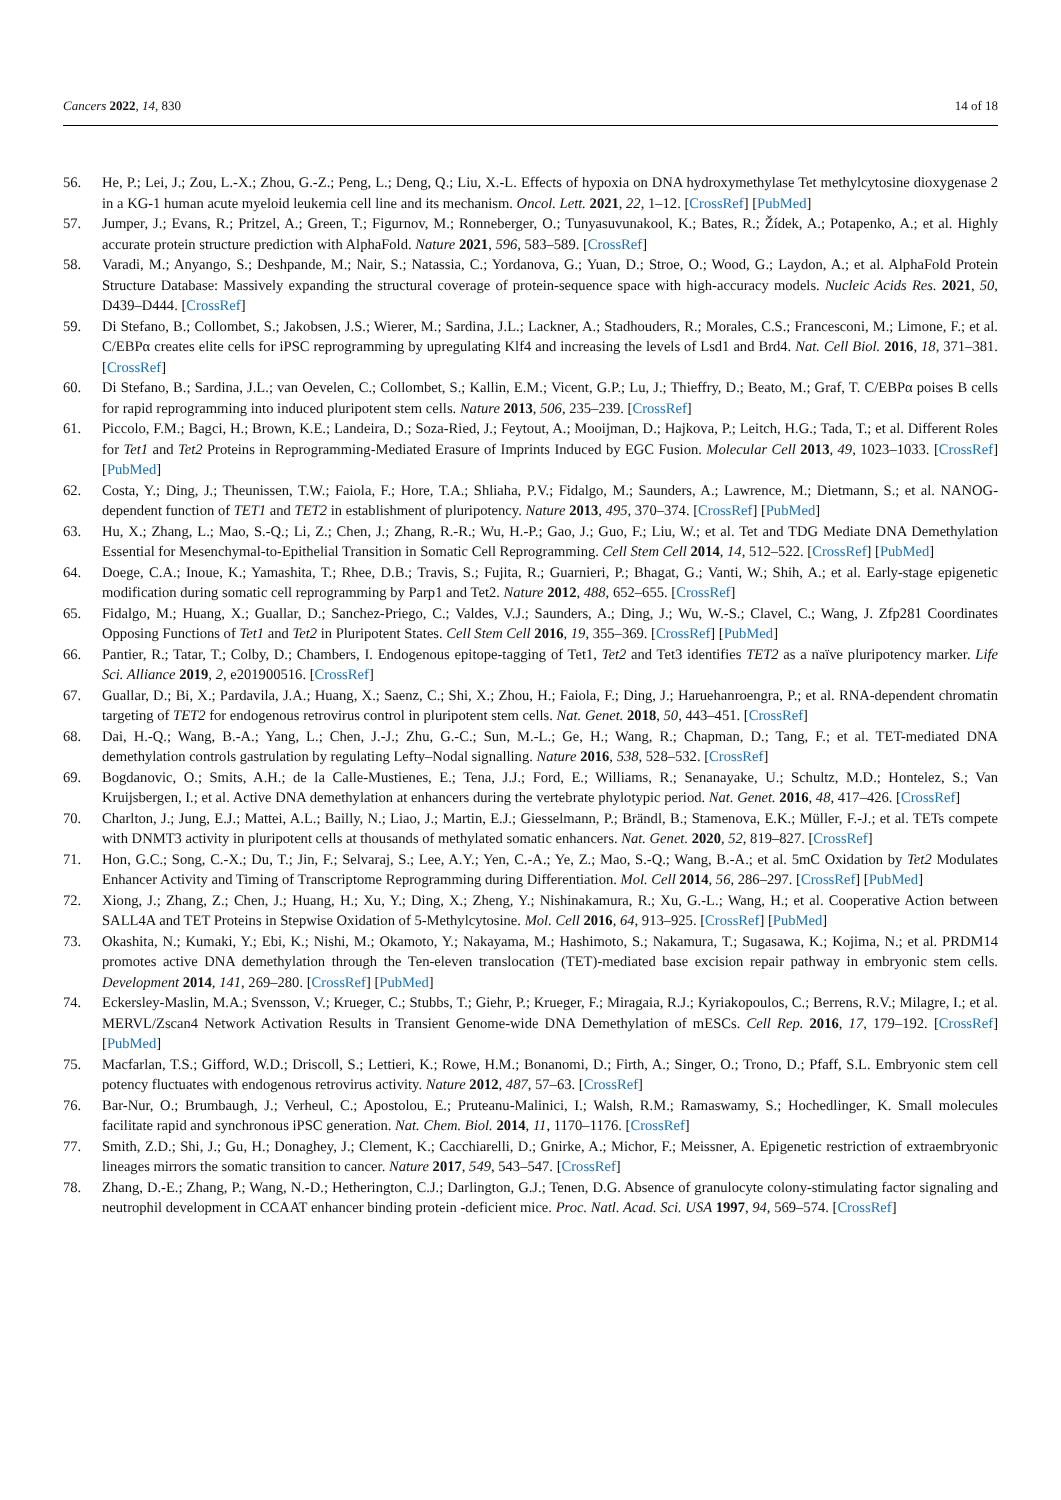Cancers 2022, 14, 830 14 of 18
56. He, P.; Lei, J.; Zou, L.-X.; Zhou, G.-Z.; Peng, L.; Deng, Q.; Liu, X.-L. Effects of hypoxia on DNA hydroxymethylase Tet methylcytosine dioxygenase 2 in a KG-1 human acute myeloid leukemia cell line and its mechanism. Oncol. Lett. 2021, 22, 1–12. [CrossRef] [PubMed]
57. Jumper, J.; Evans, R.; Pritzel, A.; Green, T.; Figurnov, M.; Ronneberger, O.; Tunyasuvunakool, K.; Bates, R.; Žídek, A.; Potapenko, A.; et al. Highly accurate protein structure prediction with AlphaFold. Nature 2021, 596, 583–589. [CrossRef]
58. Varadi, M.; Anyango, S.; Deshpande, M.; Nair, S.; Natassia, C.; Yordanova, G.; Yuan, D.; Stroe, O.; Wood, G.; Laydon, A.; et al. AlphaFold Protein Structure Database: Massively expanding the structural coverage of protein-sequence space with high-accuracy models. Nucleic Acids Res. 2021, 50, D439–D444. [CrossRef]
59. Di Stefano, B.; Collombet, S.; Jakobsen, J.S.; Wierer, M.; Sardina, J.L.; Lackner, A.; Stadhouders, R.; Morales, C.S.; Francesconi, M.; Limone, F.; et al. C/EBPα creates elite cells for iPSC reprogramming by upregulating Klf4 and increasing the levels of Lsd1 and Brd4. Nat. Cell Biol. 2016, 18, 371–381. [CrossRef]
60. Di Stefano, B.; Sardina, J.L.; van Oevelen, C.; Collombet, S.; Kallin, E.M.; Vicent, G.P.; Lu, J.; Thieffry, D.; Beato, M.; Graf, T. C/EBPα poises B cells for rapid reprogramming into induced pluripotent stem cells. Nature 2013, 506, 235–239. [CrossRef]
61. Piccolo, F.M.; Bagci, H.; Brown, K.E.; Landeira, D.; Soza-Ried, J.; Feytout, A.; Mooijman, D.; Hajkova, P.; Leitch, H.G.; Tada, T.; et al. Different Roles for Tet1 and Tet2 Proteins in Reprogramming-Mediated Erasure of Imprints Induced by EGC Fusion. Molecular Cell 2013, 49, 1023–1033. [CrossRef] [PubMed]
62. Costa, Y.; Ding, J.; Theunissen, T.W.; Faiola, F.; Hore, T.A.; Shliaha, P.V.; Fidalgo, M.; Saunders, A.; Lawrence, M.; Dietmann, S.; et al. NANOG-dependent function of TET1 and TET2 in establishment of pluripotency. Nature 2013, 495, 370–374. [CrossRef] [PubMed]
63. Hu, X.; Zhang, L.; Mao, S.-Q.; Li, Z.; Chen, J.; Zhang, R.-R.; Wu, H.-P.; Gao, J.; Guo, F.; Liu, W.; et al. Tet and TDG Mediate DNA Demethylation Essential for Mesenchymal-to-Epithelial Transition in Somatic Cell Reprogramming. Cell Stem Cell 2014, 14, 512–522. [CrossRef] [PubMed]
64. Doege, C.A.; Inoue, K.; Yamashita, T.; Rhee, D.B.; Travis, S.; Fujita, R.; Guarnieri, P.; Bhagat, G.; Vanti, W.; Shih, A.; et al. Early-stage epigenetic modification during somatic cell reprogramming by Parp1 and Tet2. Nature 2012, 488, 652–655. [CrossRef]
65. Fidalgo, M.; Huang, X.; Guallar, D.; Sanchez-Priego, C.; Valdes, V.J.; Saunders, A.; Ding, J.; Wu, W.-S.; Clavel, C.; Wang, J. Zfp281 Coordinates Opposing Functions of Tet1 and Tet2 in Pluripotent States. Cell Stem Cell 2016, 19, 355–369. [CrossRef] [PubMed]
66. Pantier, R.; Tatar, T.; Colby, D.; Chambers, I. Endogenous epitope-tagging of Tet1, Tet2 and Tet3 identifies TET2 as a naïve pluripotency marker. Life Sci. Alliance 2019, 2, e201900516. [CrossRef]
67. Guallar, D.; Bi, X.; Pardavila, J.A.; Huang, X.; Saenz, C.; Shi, X.; Zhou, H.; Faiola, F.; Ding, J.; Haruehanroengra, P.; et al. RNA-dependent chromatin targeting of TET2 for endogenous retrovirus control in pluripotent stem cells. Nat. Genet. 2018, 50, 443–451. [CrossRef]
68. Dai, H.-Q.; Wang, B.-A.; Yang, L.; Chen, J.-J.; Zhu, G.-C.; Sun, M.-L.; Ge, H.; Wang, R.; Chapman, D.; Tang, F.; et al. TET-mediated DNA demethylation controls gastrulation by regulating Lefty–Nodal signalling. Nature 2016, 538, 528–532. [CrossRef]
69. Bogdanovic, O.; Smits, A.H.; de la Calle-Mustienes, E.; Tena, J.J.; Ford, E.; Williams, R.; Senanayake, U.; Schultz, M.D.; Hontelez, S.; Van Kruijsbergen, I.; et al. Active DNA demethylation at enhancers during the vertebrate phylotypic period. Nat. Genet. 2016, 48, 417–426. [CrossRef]
70. Charlton, J.; Jung, E.J.; Mattei, A.L.; Bailly, N.; Liao, J.; Martin, E.J.; Giesselmann, P.; Brändl, B.; Stamenova, E.K.; Müller, F.-J.; et al. TETs compete with DNMT3 activity in pluripotent cells at thousands of methylated somatic enhancers. Nat. Genet. 2020, 52, 819–827. [CrossRef]
71. Hon, G.C.; Song, C.-X.; Du, T.; Jin, F.; Selvaraj, S.; Lee, A.Y.; Yen, C.-A.; Ye, Z.; Mao, S.-Q.; Wang, B.-A.; et al. 5mC Oxidation by Tet2 Modulates Enhancer Activity and Timing of Transcriptome Reprogramming during Differentiation. Mol. Cell 2014, 56, 286–297. [CrossRef] [PubMed]
72. Xiong, J.; Zhang, Z.; Chen, J.; Huang, H.; Xu, Y.; Ding, X.; Zheng, Y.; Nishinakamura, R.; Xu, G.-L.; Wang, H.; et al. Cooperative Action between SALL4A and TET Proteins in Stepwise Oxidation of 5-Methylcytosine. Mol. Cell 2016, 64, 913–925. [CrossRef] [PubMed]
73. Okashita, N.; Kumaki, Y.; Ebi, K.; Nishi, M.; Okamoto, Y.; Nakayama, M.; Hashimoto, S.; Nakamura, T.; Sugasawa, K.; Kojima, N.; et al. PRDM14 promotes active DNA demethylation through the Ten-eleven translocation (TET)-mediated base excision repair pathway in embryonic stem cells. Development 2014, 141, 269–280. [CrossRef] [PubMed]
74. Eckersley-Maslin, M.A.; Svensson, V.; Krueger, C.; Stubbs, T.; Giehr, P.; Krueger, F.; Miragaia, R.J.; Kyriakopoulos, C.; Berrens, R.V.; Milagre, I.; et al. MERVL/Zscan4 Network Activation Results in Transient Genome-wide DNA Demethylation of mESCs. Cell Rep. 2016, 17, 179–192. [CrossRef] [PubMed]
75. Macfarlan, T.S.; Gifford, W.D.; Driscoll, S.; Lettieri, K.; Rowe, H.M.; Bonanomi, D.; Firth, A.; Singer, O.; Trono, D.; Pfaff, S.L. Embryonic stem cell potency fluctuates with endogenous retrovirus activity. Nature 2012, 487, 57–63. [CrossRef]
76. Bar-Nur, O.; Brumbaugh, J.; Verheul, C.; Apostolou, E.; Pruteanu-Malinici, I.; Walsh, R.M.; Ramaswamy, S.; Hochedlinger, K. Small molecules facilitate rapid and synchronous iPSC generation. Nat. Chem. Biol. 2014, 11, 1170–1176. [CrossRef]
77. Smith, Z.D.; Shi, J.; Gu, H.; Donaghey, J.; Clement, K.; Cacchiarelli, D.; Gnirke, A.; Michor, F.; Meissner, A. Epigenetic restriction of extraembryonic lineages mirrors the somatic transition to cancer. Nature 2017, 549, 543–547. [CrossRef]
78. Zhang, D.-E.; Zhang, P.; Wang, N.-D.; Hetherington, C.J.; Darlington, G.J.; Tenen, D.G. Absence of granulocyte colony-stimulating factor signaling and neutrophil development in CCAAT enhancer binding protein -deficient mice. Proc. Natl. Acad. Sci. USA 1997, 94, 569–574. [CrossRef]